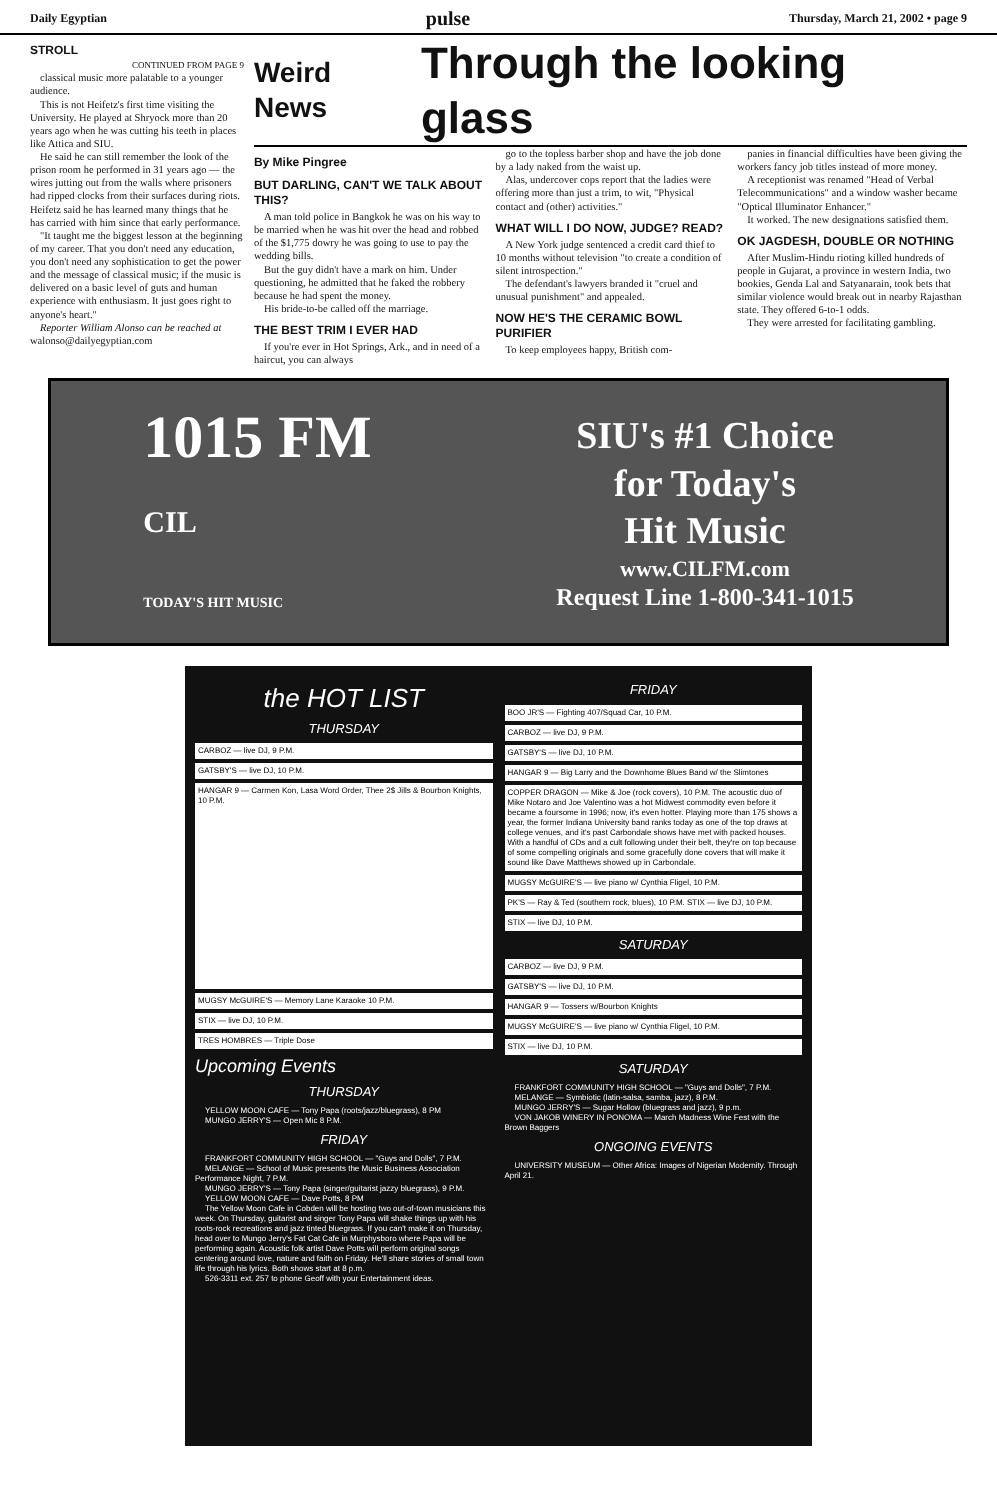Daily Egyptian pulse Thursday, March 21, 2002 • page 9
STROLL
CONTINUED FROM PAGE 9
classical music more palatable to a younger audience.
This is not Heifetz's first time visiting the University. He played at Shryock more than 20 years ago when he was cutting his teeth in places like Attica and SIU.
He said he can still remember the look of the prison room he performed in 31 years ago — the wires jutting out from the walls where prisoners had ripped clocks from their surfaces during riots. Heifetz said he has learned many things that he has carried with him since that early performance.
"It taught me the biggest lesson at the beginning of my career. That you don't need any education, you don't need any sophistication to get the power and the message of classical music; if the music is delivered on a basic level of guts and human experience with enthusiasm. It just goes right to anyone's heart."
Reporter William Alonso can be reached at walonso@dailyegyptian.com
Weird News
Through the looking glass
By Mike Pingree
BUT DARLING, CAN'T WE TALK ABOUT THIS?
A man told police in Bangkok he was on his way to be married when he was hit over the head and robbed of the $1,775 dowry he was going to use to pay the wedding bills.
But the guy didn't have a mark on him. Under questioning, he admitted that he faked the robbery because he had spent the money.
His bride-to-be called off the marriage.
THE BEST TRIM I EVER HAD
If you're ever in Hot Springs, Ark., and in need of a haircut, you can always
go to the topless barber shop and have the job done by a lady naked from the waist up.
Alas, undercover cops report that the ladies were offering more than just a trim, to wit, "Physical contact and (other) activities."
WHAT WILL I DO NOW, JUDGE? READ?
A New York judge sentenced a credit card thief to 10 months without television "to create a condition of silent introspection."
The defendant's lawyers branded it "cruel and unusual punishment" and appealed.
NOW HE'S THE CERAMIC BOWL PURIFIER
To keep employees happy, British com-
panies in financial difficulties have been giving the workers fancy job titles instead of more money.
A receptionist was renamed "Head of Verbal Telecommunications" and a window washer became "Optical Illuminator Enhancer."
It worked. The new designations satisfied them.
OK JAGDESH, DOUBLE OR NOTHING
After Muslim-Hindu rioting killed hundreds of people in Gujarat, a province in western India, two bookies, Genda Lal and Satyanarain, took bets that similar violence would break out in nearby Rajasthan state. They offered 6-to-1 odds.
They were arrested for facilitating gambling.
1015 FM
CIL
TODAY'S HIT MUSIC
SIU's #1 Choice
for Today's
Hit Music
www.CILFM.com
Request Line 1-800-341-1015
the HOT LIST
THURSDAY
CARBOZ — live DJ, 9 P.M.
GATSBY'S — live DJ, 10 P.M.
HANGAR 9 — Carmen Kon, Lasa Word Order, Thee 2$ Jills & Bourbon Knights, 10 P.M.
MUGSY McGUIRE'S — Memory Lane Karaoke 10 P.M.
STIX — live DJ, 10 P.M.
TRES HOMBRES — Triple Dose
Upcoming Events
THURSDAY
YELLOW MOON CAFE — Tony Papa (roots/jazz/bluegrass), 8 PM
MUNGO JERRY'S — Open Mic 8 P.M.
FRIDAY
FRANKFORT COMMUNITY HIGH SCHOOL — "Guys and Dolls", 7 P.M.
MELANGE — School of Music presents the Music Business Association Performance Night, 7 P.M.
MUNGO JERRY'S — Tony Papa (singer/guitarist jazzy bluegrass), 9 P.M.
YELLOW MOON CAFE — Dave Potts, 8 PM
The Yellow Moon Cafe in Cobden will be hosting two out-of-town musicians this week. On Thursday, guitarist and singer Tony Papa will shake things up with his roots-rock recreations and jazz tinted bluegrass. If you can't make it on Thursday, head over to Mungo Jerry's Fat Cat Cafe in Murphysboro where Papa will be performing again. Acoustic folk artist Dave Potts will perform original songs centering around love, nature and faith on Friday. He'll share stories of small town life through his lyrics. Both shows start at 8 p.m.
526-3311 ext. 257 to phone Geoff with your Entertainment ideas.
FRIDAY
BOO JR'S — Fighting 407/Squad Car, 10 P.M.
CARBOZ — live DJ, 9 P.M.
GATSBY'S — live DJ, 10 P.M.
HANGAR 9 — Big Larry and the Downhome Blues Band w/ the Slimtones
COPPER DRAGON — Mike & Joe (rock covers), 10 P.M. The acoustic duo of Mike Notaro and Joe Valentino was a hot Midwest commodity even before it became a foursome in 1996; now, it's even hotter. Playing more than 175 shows a year, the former Indiana University band ranks today as one of the top draws at college venues, and it's past Carbondale shows have met with packed houses. With a handful of CDs and a cult following under their belt, they're on top because of some compelling originals and some gracefully done covers that will make it sound like Dave Matthews showed up in Carbondale.
MUGSY McGUIRE'S — live piano w/ Cynthia Fligel, 10 P.M.
PK'S — Ray & Ted (southern rock, blues), 10 P.M. STIX — live DJ, 10 P.M.
STIX — live DJ, 10 P.M.
SATURDAY
CARBOZ — live DJ, 9 P.M.
GATSBY'S — live DJ, 10 P.M.
HANGAR 9 — Tossers w/Bourbon Knights
MUGSY McGUIRE'S — live piano w/ Cynthia Fligel, 10 P.M.
STIX — live DJ, 10 P.M.
SATURDAY
FRANKFORT COMMUNITY HIGH SCHOOL — "Guys and Dolls", 7 P.M.
MELANGE — Symbiotic (latin-salsa, samba, jazz), 8 P.M.
MUNGO JERRY'S — Sugar Hollow (bluegrass and jazz), 9 p.m.
VON JAKOB WINERY IN PONOMA — March Madness Wine Fest with the Brown Baggers
ONGOING EVENTS
UNIVERSITY MUSEUM — Other Africa: Images of Nigerian Modernity. Through April 21.